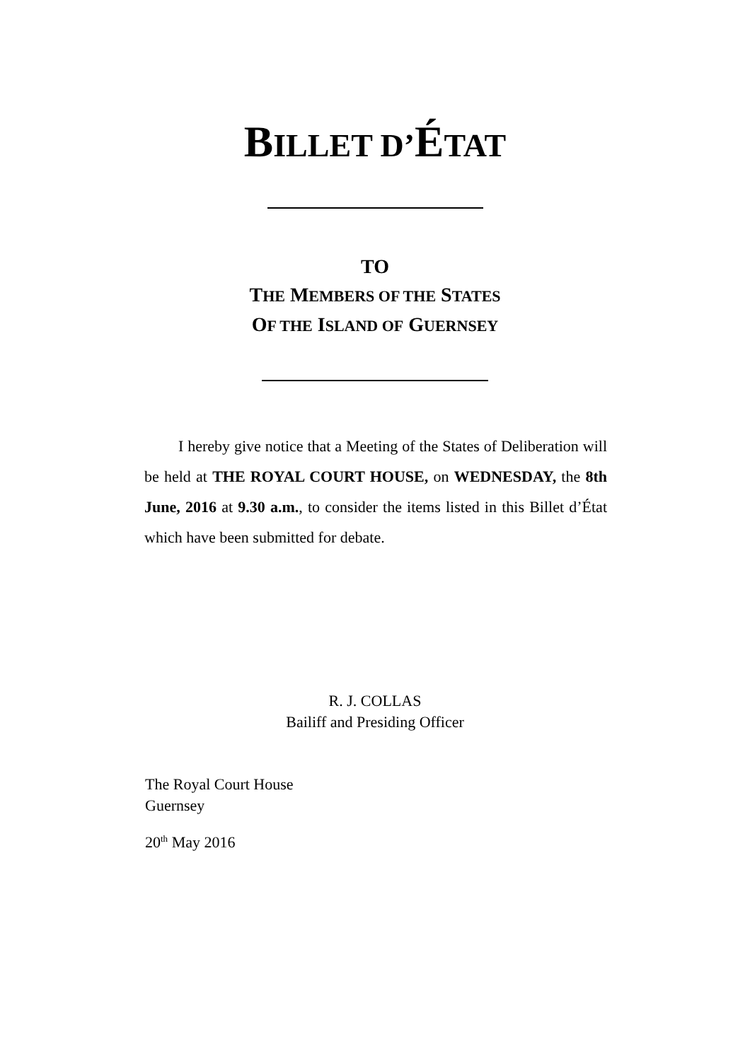BILLET D’ÉTAT
TO
THE MEMBERS OF THE STATES
OF THE ISLAND OF GUERNSEY
I hereby give notice that a Meeting of the States of Deliberation will be held at THE ROYAL COURT HOUSE, on WEDNESDAY, the 8th June, 2016 at 9.30 a.m., to consider the items listed in this Billet d’État which have been submitted for debate.
R. J. COLLAS
Bailiff and Presiding Officer
The Royal Court House
Guernsey
20<sup>th</sup> May 2016